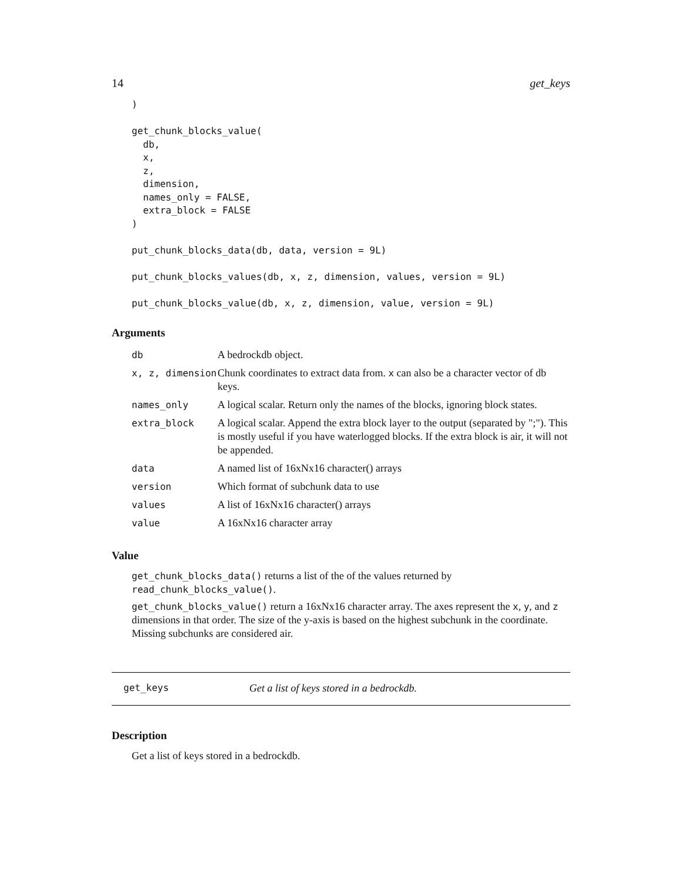14 get_keys
)

get_chunk_blocks_value(
  db,
  x,
  z,
  dimension,
  names_only = FALSE,
  extra_block = FALSE
)

put_chunk_blocks_data(db, data, version = 9L)

put_chunk_blocks_values(db, x, z, dimension, values, version = 9L)

put_chunk_blocks_value(db, x, z, dimension, value, version = 9L)
Arguments
| db | A bedrockdb object. |
| x, z, dimension | Chunk coordinates to extract data from. x can also be a character vector of db keys. |
| names_only | A logical scalar. Return only the names of the blocks, ignoring block states. |
| extra_block | A logical scalar. Append the extra block layer to the output (separated by ";"). This is mostly useful if you have waterlogged blocks. If the extra block is air, it will not be appended. |
| data | A named list of 16xNx16 character() arrays |
| version | Which format of subchunk data to use |
| values | A list of 16xNx16 character() arrays |
| value | A 16xNx16 character array |
Value
get_chunk_blocks_data() returns a list of the of the values returned by read_chunk_blocks_value().
get_chunk_blocks_value() return a 16xNx16 character array. The axes represent the x, y, and z dimensions in that order. The size of the y-axis is based on the highest subchunk in the coordinate. Missing subchunks are considered air.
get_keys Get a list of keys stored in a bedrockdb.
Description
Get a list of keys stored in a bedrockdb.